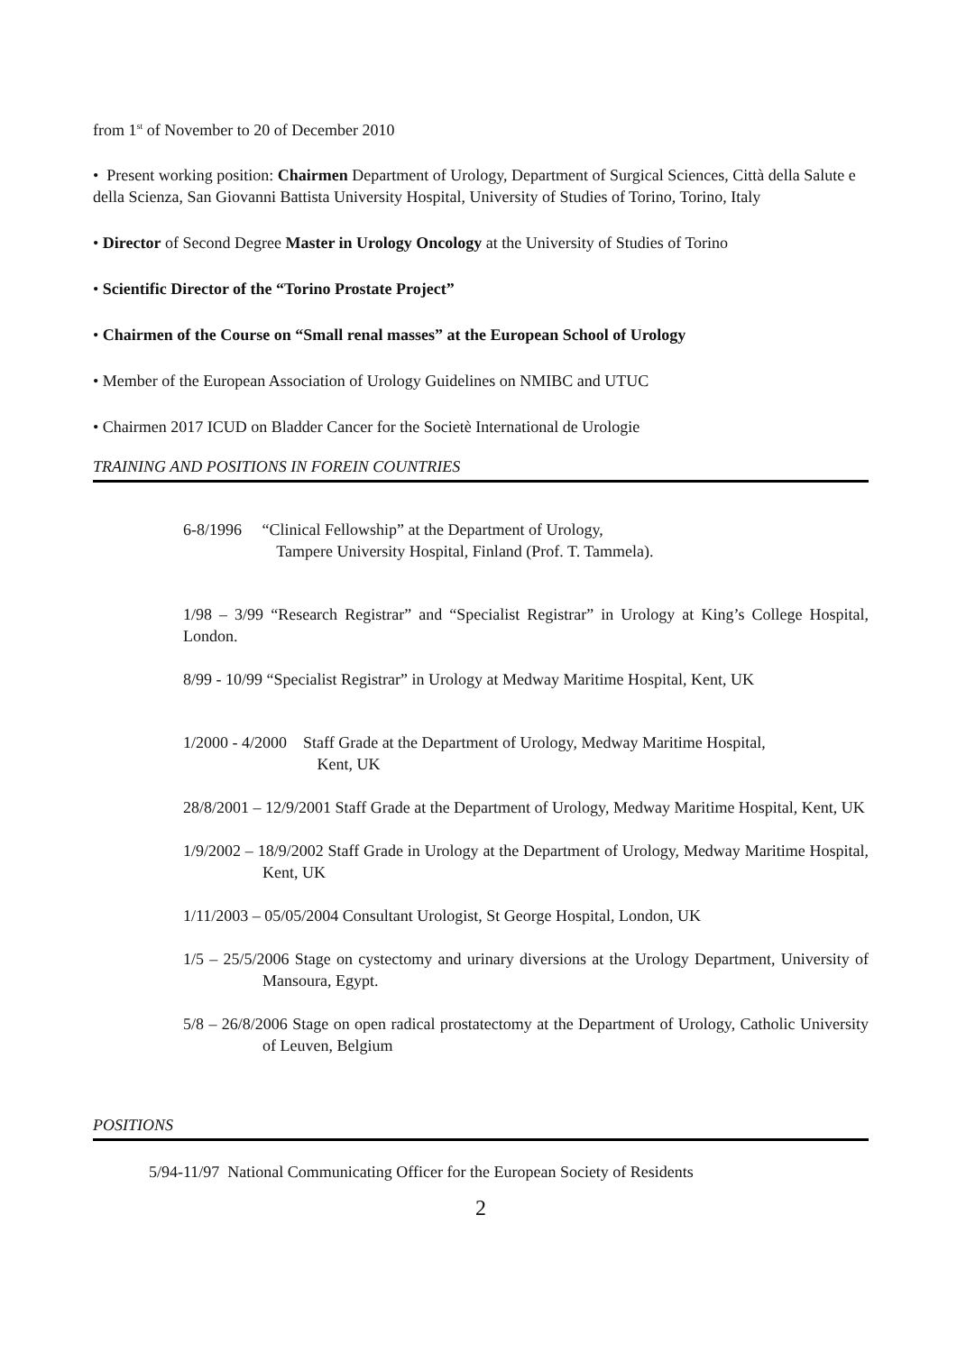from 1<sup>st</sup> of November to 20 of December 2010
• Present working position: Chairmen Department of Urology, Department of Surgical Sciences, Città della Salute e della Scienza, San Giovanni Battista University Hospital, University of Studies of Torino, Torino, Italy
• Director of Second Degree Master in Urology Oncology at the University of Studies of Torino
• Scientific Director of the “Torino Prostate Project”
• Chairmen of the Course on “Small renal masses” at the European School of Urology
• Member of the European Association of Urology Guidelines on NMIBC and UTUC
• Chairmen 2017 ICUD on Bladder Cancer for the Societè International de Urologie
TRAINING AND POSITIONS IN FOREIN COUNTRIES
6-8/1996 “Clinical Fellowship” at the Department of Urology,
Tampere University Hospital, Finland (Prof. T. Tammela).
1/98 – 3/99 “Research Registrar” and “Specialist Registrar” in Urology at King’s College Hospital, London.
8/99 - 10/99 “Specialist Registrar” in Urology at Medway Maritime Hospital, Kent, UK
1/2000 - 4/2000 Staff Grade at the Department of Urology, Medway Maritime Hospital,
Kent, UK
28/8/2001 – 12/9/2001 Staff Grade at the Department of Urology, Medway Maritime Hospital, Kent, UK
1/9/2002 – 18/9/2002 Staff Grade in Urology at the Department of Urology, Medway Maritime Hospital, Kent, UK
1/11/2003 – 05/05/2004 Consultant Urologist, St George Hospital, London, UK
1/5 – 25/5/2006 Stage on cystectomy and urinary diversions at the Urology Department, University of Mansoura, Egypt.
5/8 – 26/8/2006 Stage on open radical prostatectomy at the Department of Urology, Catholic University of Leuven, Belgium
POSITIONS
5/94-11/97 National Communicating Officer for the European Society of Residents
2